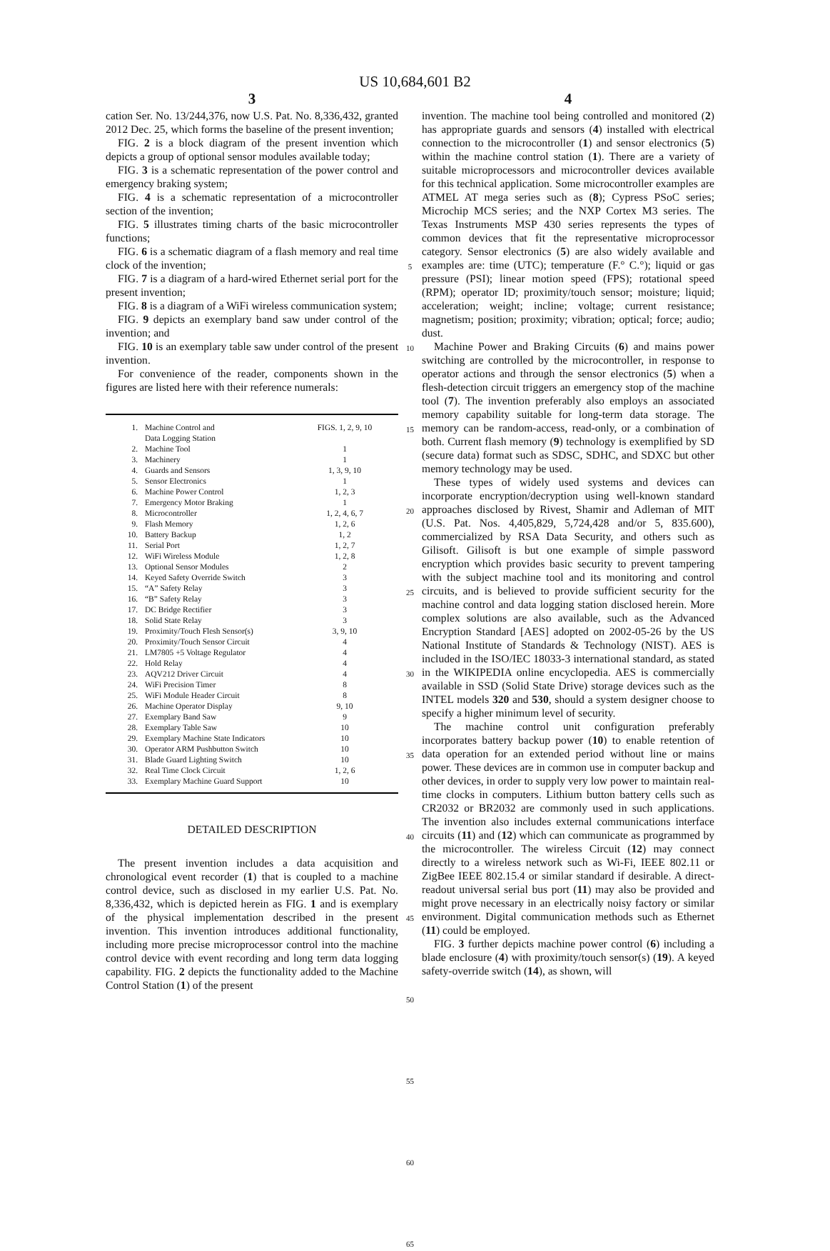US 10,684,601 B2
3
cation Ser. No. 13/244,376, now U.S. Pat. No. 8,336,432, granted 2012 Dec. 25, which forms the baseline of the present invention;
FIG. 2 is a block diagram of the present invention which depicts a group of optional sensor modules available today;
FIG. 3 is a schematic representation of the power control and emergency braking system;
FIG. 4 is a schematic representation of a microcontroller section of the invention;
FIG. 5 illustrates timing charts of the basic microcontroller functions;
FIG. 6 is a schematic diagram of a flash memory and real time clock of the invention;
FIG. 7 is a diagram of a hard-wired Ethernet serial port for the present invention;
FIG. 8 is a diagram of a WiFi wireless communication system;
FIG. 9 depicts an exemplary band saw under control of the invention; and
FIG. 10 is an exemplary table saw under control of the present invention.
For convenience of the reader, components shown in the figures are listed here with their reference numerals:
| 1. | Machine Control and Data Logging Station | FIGS. 1, 2, 9, 10 |
| 2. | Machine Tool | 1 |
| 3. | Machinery | 1 |
| 4. | Guards and Sensors | 1, 3, 9, 10 |
| 5. | Sensor Electronics | 1 |
| 6. | Machine Power Control | 1, 2, 3 |
| 7. | Emergency Motor Braking | 1 |
| 8. | Microcontroller | 1, 2, 4, 6, 7 |
| 9. | Flash Memory | 1, 2, 6 |
| 10. | Battery Backup | 1, 2 |
| 11. | Serial Port | 1, 2, 7 |
| 12. | WiFi Wireless Module | 1, 2, 8 |
| 13. | Optional Sensor Modules | 2 |
| 14. | Keyed Safety Override Switch | 3 |
| 15. | “A” Safety Relay | 3 |
| 16. | “B” Safety Relay | 3 |
| 17. | DC Bridge Rectifier | 3 |
| 18. | Solid State Relay | 3 |
| 19. | Proximity/Touch Flesh Sensor(s) | 3, 9, 10 |
| 20. | Proximity/Touch Sensor Circuit | 4 |
| 21. | LM7805 +5 Voltage Regulator | 4 |
| 22. | Hold Relay | 4 |
| 23. | AQV212 Driver Circuit | 4 |
| 24. | WiFi Precision Timer | 8 |
| 25. | WiFi Module Header Circuit | 8 |
| 26. | Machine Operator Display | 9, 10 |
| 27. | Exemplary Band Saw | 9 |
| 28. | Exemplary Table Saw | 10 |
| 29. | Exemplary Machine State Indicators | 10 |
| 30. | Operator ARM Pushbutton Switch | 10 |
| 31. | Blade Guard Lighting Switch | 10 |
| 32. | Real Time Clock Circuit | 1, 2, 6 |
| 33. | Exemplary Machine Guard Support | 10 |
DETAILED DESCRIPTION
The present invention includes a data acquisition and chronological event recorder (1) that is coupled to a machine control device, such as disclosed in my earlier U.S. Pat. No. 8,336,432, which is depicted herein as FIG. 1 and is exemplary of the physical implementation described in the present invention. This invention introduces additional functionality, including more precise microprocessor control into the machine control device with event recording and long term data logging capability. FIG. 2 depicts the functionality added to the Machine Control Station (1) of the present
5
10
15
20
25
30
35
40
45
50
55
60
65
4
invention. The machine tool being controlled and monitored (2) has appropriate guards and sensors (4) installed with electrical connection to the microcontroller (1) and sensor electronics (5) within the machine control station (1). There are a variety of suitable microprocessors and microcontroller devices available for this technical application. Some microcontroller examples are ATMEL AT mega series such as (8); Cypress PSoC series; Microchip MCS series; and the NXP Cortex M3 series. The Texas Instruments MSP 430 series represents the types of common devices that fit the representative microprocessor category. Sensor electronics (5) are also widely available and examples are: time (UTC); temperature (F.° C.°); liquid or gas pressure (PSI); linear motion speed (FPS); rotational speed (RPM); operator ID; proximity/touch sensor; moisture; liquid; acceleration; weight; incline; voltage; current resistance; magnetism; position; proximity; vibration; optical; force; audio; dust.
Machine Power and Braking Circuits (6) and mains power switching are controlled by the microcontroller, in response to operator actions and through the sensor electronics (5) when a flesh-detection circuit triggers an emergency stop of the machine tool (7). The invention preferably also employs an associated memory capability suitable for long-term data storage. The memory can be random-access, read-only, or a combination of both. Current flash memory (9) technology is exemplified by SD (secure data) format such as SDSC, SDHC, and SDXC but other memory technology may be used.
These types of widely used systems and devices can incorporate encryption/decryption using well-known standard approaches disclosed by Rivest, Shamir and Adleman of MIT (U.S. Pat. Nos. 4,405,829, 5,724,428 and/or 5, 835.600), commercialized by RSA Data Security, and others such as Gilisoft. Gilisoft is but one example of simple password encryption which provides basic security to prevent tampering with the subject machine tool and its monitoring and control circuits, and is believed to provide sufficient security for the machine control and data logging station disclosed herein. More complex solutions are also available, such as the Advanced Encryption Standard [AES] adopted on 2002-05-26 by the US National Institute of Standards & Technology (NIST). AES is included in the ISO/IEC 18033-3 international standard, as stated in the WIKIPEDIA online encyclopedia. AES is commercially available in SSD (Solid State Drive) storage devices such as the INTEL models 320 and 530, should a system designer choose to specify a higher minimum level of security.
The machine control unit configuration preferably incorporates battery backup power (10) to enable retention of data operation for an extended period without line or mains power. These devices are in common use in computer backup and other devices, in order to supply very low power to maintain real-time clocks in computers. Lithium button battery cells such as CR2032 or BR2032 are commonly used in such applications. The invention also includes external communications interface circuits (11) and (12) which can communicate as programmed by the microcontroller. The wireless Circuit (12) may connect directly to a wireless network such as Wi-Fi, IEEE 802.11 or ZigBee IEEE 802.15.4 or similar standard if desirable. A direct-readout universal serial bus port (11) may also be provided and might prove necessary in an electrically noisy factory or similar environment. Digital communication methods such as Ethernet (11) could be employed.
FIG. 3 further depicts machine power control (6) including a blade enclosure (4) with proximity/touch sensor(s) (19). A keyed safety-override switch (14), as shown, will